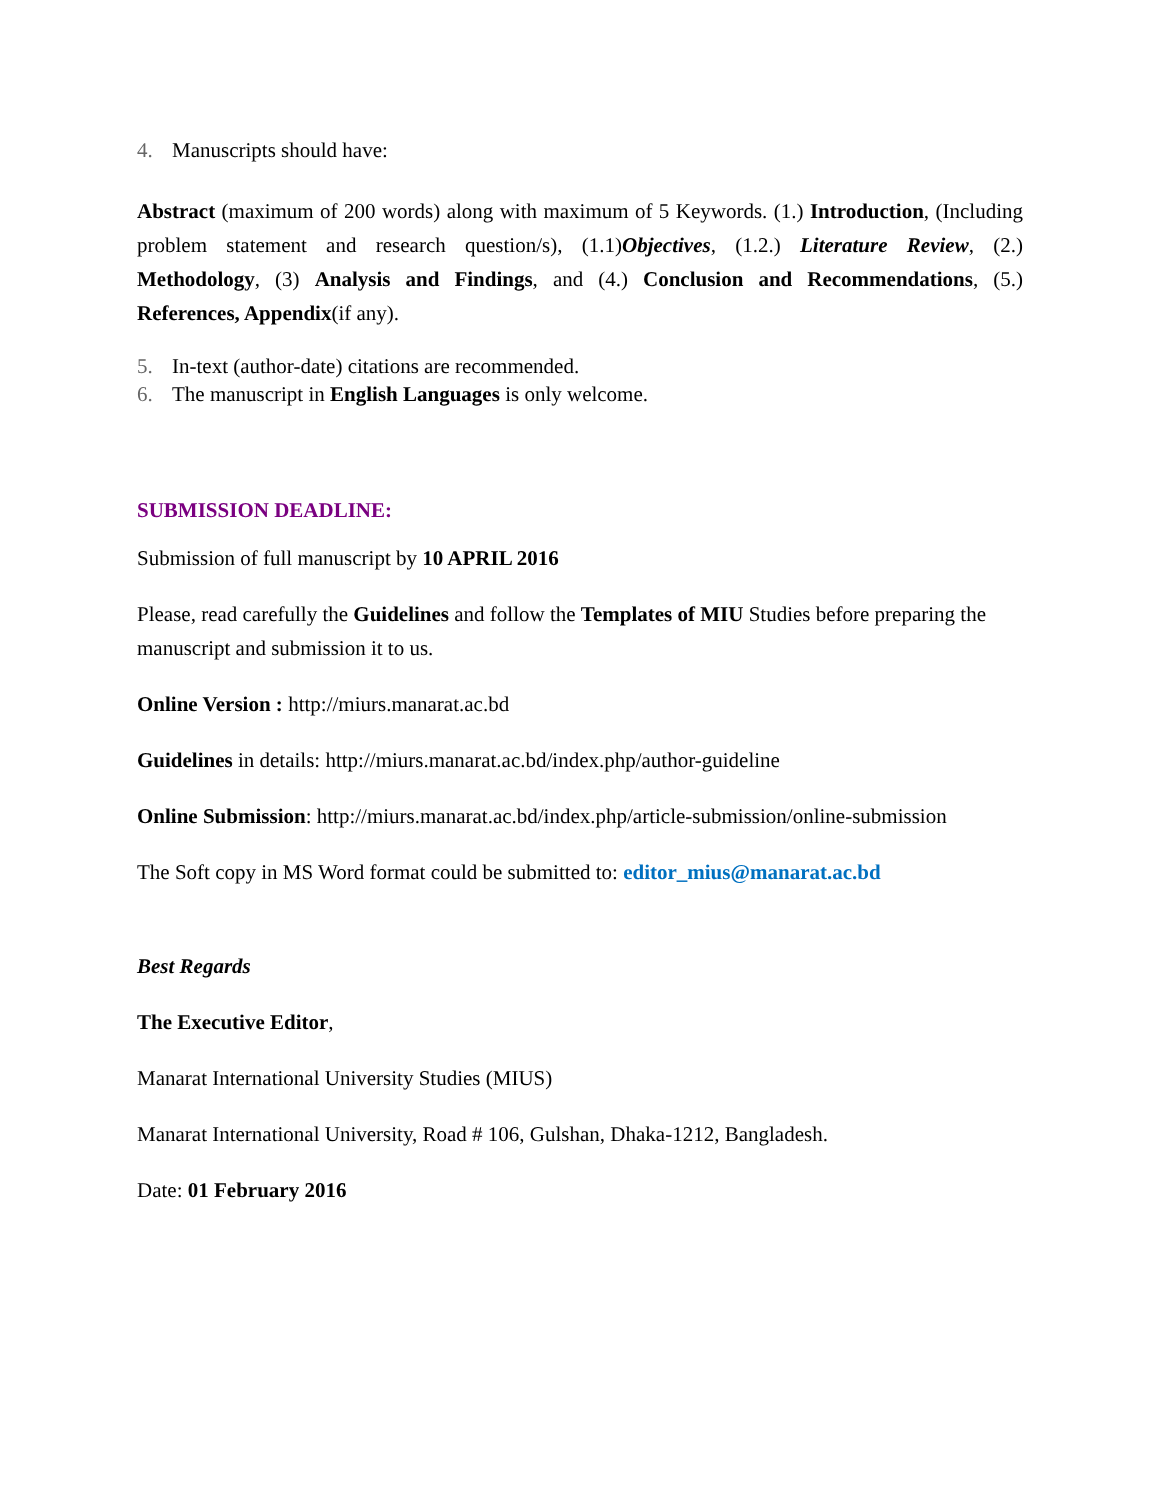4. Manuscripts should have:
Abstract (maximum of 200 words) along with maximum of 5 Keywords. (1.) Introduction, (Including problem statement and research question/s), (1.1)Objectives, (1.2.) Literature Review, (2.) Methodology, (3) Analysis and Findings, and (4.) Conclusion and Recommendations, (5.) References, Appendix(if any).
5. In-text (author-date) citations are recommended.
6. The manuscript in English Languages is only welcome.
SUBMISSION DEADLINE:
Submission of full manuscript by 10 APRIL 2016
Please, read carefully the Guidelines and follow the Templates of MIU Studies before preparing the manuscript and submission it to us.
Online Version : http://miurs.manarat.ac.bd
Guidelines in details: http://miurs.manarat.ac.bd/index.php/author-guideline
Online Submission: http://miurs.manarat.ac.bd/index.php/article-submission/online-submission
The Soft copy in MS Word format could be submitted to: editor_mius@manarat.ac.bd
Best Regards
The Executive Editor,
Manarat International University Studies (MIUS)
Manarat International University, Road # 106, Gulshan, Dhaka-1212, Bangladesh.
Date: 01 February 2016